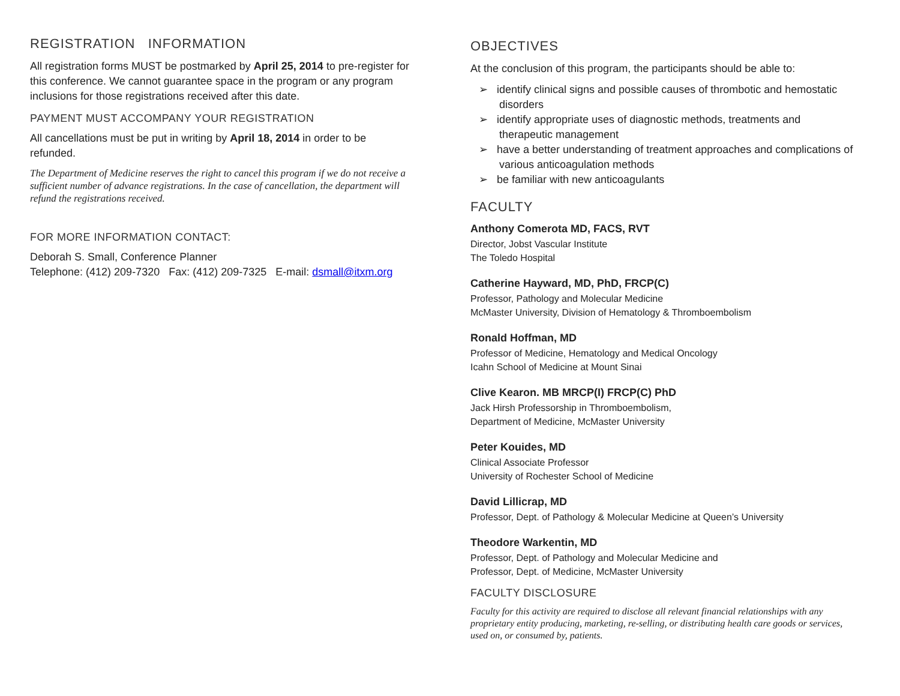REGISTRATION INFORMATION
All registration forms MUST be postmarked by April 25, 2014 to pre-register for this conference. We cannot guarantee space in the program or any program inclusions for those registrations received after this date.
PAYMENT MUST ACCOMPANY YOUR REGISTRATION
All cancellations must be put in writing by April 18, 2014 in order to be refunded.
The Department of Medicine reserves the right to cancel this program if we do not receive a sufficient number of advance registrations. In the case of cancellation, the department will refund the registrations received.
FOR MORE INFORMATION CONTACT:
Deborah S. Small, Conference Planner
Telephone: (412) 209-7320 Fax: (412) 209-7325 E-mail: dsmall@itxm.org
OBJECTIVES
At the conclusion of this program, the participants should be able to:
➢ identify clinical signs and possible causes of thrombotic and hemostatic disorders
➢ identify appropriate uses of diagnostic methods, treatments and therapeutic management
➢ have a better understanding of treatment approaches and complications of various anticoagulation methods
➢ be familiar with new anticoagulants
FACULTY
Anthony Comerota MD, FACS, RVT
Director, Jobst Vascular Institute
The Toledo Hospital
Catherine Hayward, MD, PhD, FRCP(C)
Professor, Pathology and Molecular Medicine
McMaster University, Division of Hematology & Thromboembolism
Ronald Hoffman, MD
Professor of Medicine, Hematology and Medical Oncology
Icahn School of Medicine at Mount Sinai
Clive Kearon. MB MRCP(I) FRCP(C) PhD
Jack Hirsh Professorship in Thromboembolism,
Department of Medicine, McMaster University
Peter Kouides, MD
Clinical Associate Professor
University of Rochester School of Medicine
David Lillicrap, MD
Professor, Dept. of Pathology & Molecular Medicine at Queen’s University
Theodore Warkentin, MD
Professor, Dept. of Pathology and Molecular Medicine and
Professor, Dept. of Medicine, McMaster University
FACULTY DISCLOSURE
Faculty for this activity are required to disclose all relevant financial relationships with any proprietary entity producing, marketing, re-selling, or distributing health care goods or services, used on, or consumed by, patients.